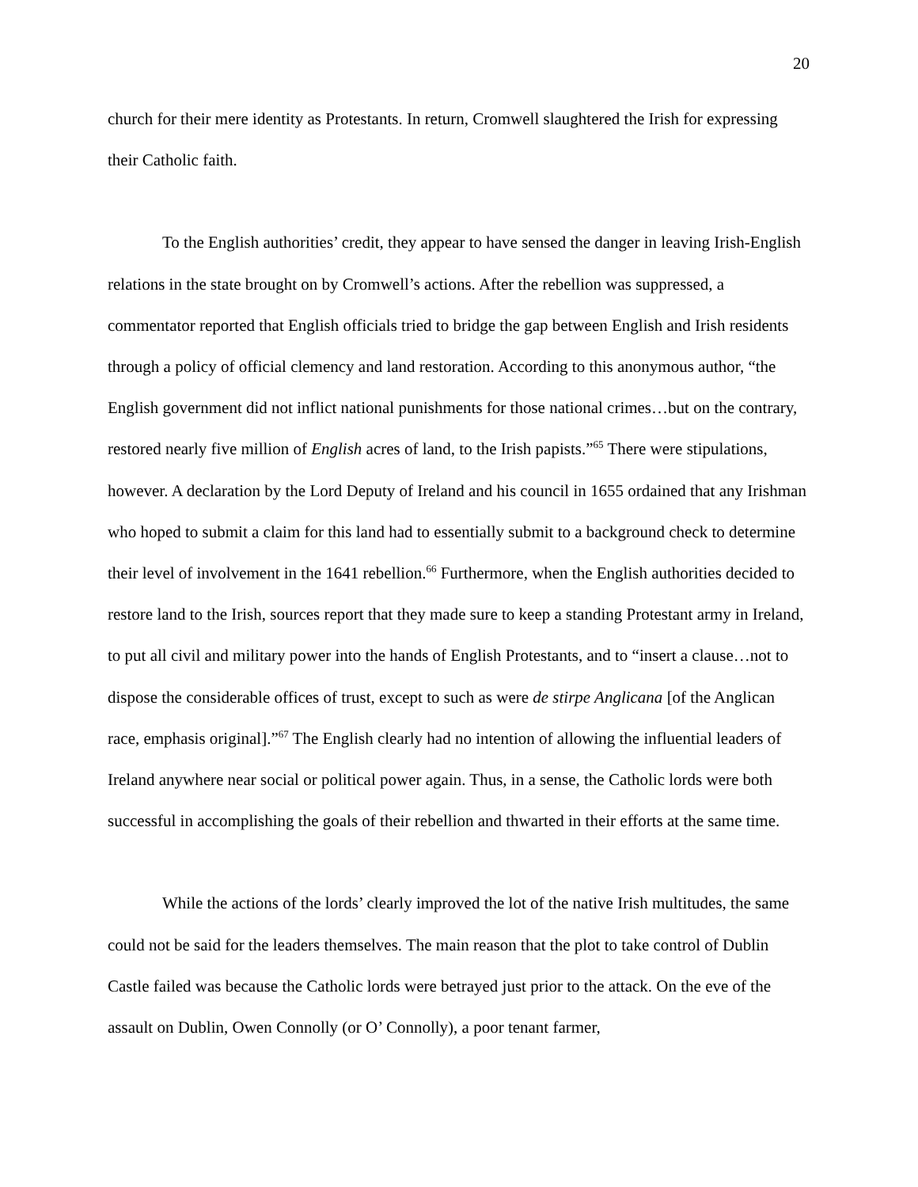20
church for their mere identity as Protestants. In return, Cromwell slaughtered the Irish for expressing their Catholic faith.
To the English authorities’ credit, they appear to have sensed the danger in leaving Irish-English relations in the state brought on by Cromwell’s actions. After the rebellion was suppressed, a commentator reported that English officials tried to bridge the gap between English and Irish residents through a policy of official clemency and land restoration. According to this anonymous author, “the English government did not inflict national punishments for those national crimes…but on the contrary, restored nearly five million of English acres of land, to the Irish papists.”<sup>65</sup> There were stipulations, however. A declaration by the Lord Deputy of Ireland and his council in 1655 ordained that any Irishman who hoped to submit a claim for this land had to essentially submit to a background check to determine their level of involvement in the 1641 rebellion.<sup>66</sup> Furthermore, when the English authorities decided to restore land to the Irish, sources report that they made sure to keep a standing Protestant army in Ireland, to put all civil and military power into the hands of English Protestants, and to “insert a clause…not to dispose the considerable offices of trust, except to such as were de stirpe Anglicana [of the Anglican race, emphasis original].”<sup>67</sup> The English clearly had no intention of allowing the influential leaders of Ireland anywhere near social or political power again. Thus, in a sense, the Catholic lords were both successful in accomplishing the goals of their rebellion and thwarted in their efforts at the same time.
While the actions of the lords’ clearly improved the lot of the native Irish multitudes, the same could not be said for the leaders themselves. The main reason that the plot to take control of Dublin Castle failed was because the Catholic lords were betrayed just prior to the attack. On the eve of the assault on Dublin, Owen Connolly (or O’ Connolly), a poor tenant farmer,